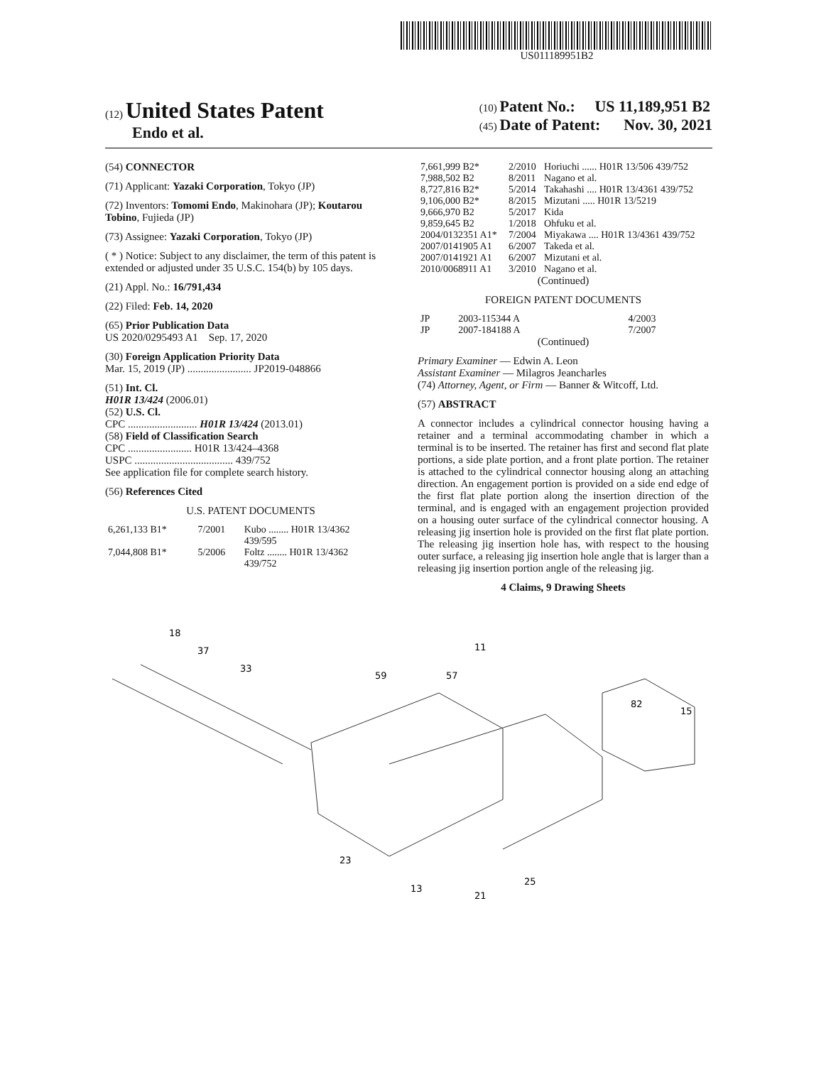US011189951B2
(12) United States Patent
Endo et al.
(10) Patent No.: US 11,189,951 B2
(45) Date of Patent: Nov. 30, 2021
(54) CONNECTOR
(71) Applicant: Yazaki Corporation, Tokyo (JP)
(72) Inventors: Tomomi Endo, Makinohara (JP); Koutarou Tobino, Fujieda (JP)
(73) Assignee: Yazaki Corporation, Tokyo (JP)
( * ) Notice: Subject to any disclaimer, the term of this patent is extended or adjusted under 35 U.S.C. 154(b) by 105 days.
(21) Appl. No.: 16/791,434
(22) Filed: Feb. 14, 2020
(65) Prior Publication Data
US 2020/0295493 A1 Sep. 17, 2020
(30) Foreign Application Priority Data
Mar. 15, 2019 (JP) ........................ JP2019-048866
(51) Int. Cl.
H01R 13/424 (2006.01)
(52) U.S. Cl.
CPC .......................... H01R 13/424 (2013.01)
(58) Field of Classification Search
CPC ........................ H01R 13/424–4368
USPC ..................................... 439/752
See application file for complete search history.
(56) References Cited
U.S. PATENT DOCUMENTS
| 6,261,133 B1* | 7/2001 | Kubo ........ H01R 13/4362 439/595 |
| 7,044,808 B1* | 5/2006 | Foltz ........ H01R 13/4362 439/752 |
| 7,661,999 B2* | 2/2010 | Horiuchi ...... H01R 13/506 439/752 |
| 7,988,502 B2 | 8/2011 | Nagano et al. |
| 8,727,816 B2* | 5/2014 | Takahashi .... H01R 13/4361 439/752 |
| 9,106,000 B2* | 8/2015 | Mizutani ..... H01R 13/5219 |
| 9,666,970 B2 | 5/2017 | Kida |
| 9,859,645 B2 | 1/2018 | Ohfuku et al. |
| 2004/0132351 A1* | 7/2004 | Miyakawa .... H01R 13/4361 439/752 |
| 2007/0141905 A1 | 6/2007 | Takeda et al. |
| 2007/0141921 A1 | 6/2007 | Mizutani et al. |
| 2010/0068911 A1 | 3/2010 | Nagano et al. |
(Continued)
FOREIGN PATENT DOCUMENTS
| JP | 2003-115344 A | 4/2003 |
| JP | 2007-184188 A | 7/2007 |
(Continued)
Primary Examiner — Edwin A. Leon
Assistant Examiner — Milagros Jeancharles
(74) Attorney, Agent, or Firm — Banner & Witcoff, Ltd.
(57) ABSTRACT
A connector includes a cylindrical connector housing having a retainer and a terminal accommodating chamber in which a terminal is to be inserted. The retainer has first and second flat plate portions, a side plate portion, and a front plate portion. The retainer is attached to the cylindrical connector housing along an attaching direction. An engagement portion is provided on a side end edge of the first flat plate portion along the insertion direction of the terminal, and is engaged with an engagement projection provided on a housing outer surface of the cylindrical connector housing. A releasing jig insertion hole is provided on the first flat plate portion. The releasing jig insertion hole has, with respect to the housing outer surface, a releasing jig insertion hole angle that is larger than a releasing jig insertion portion angle of the releasing jig.
4 Claims, 9 Drawing Sheets
18
37
33
11
59
57
82
15
23
13
21
25